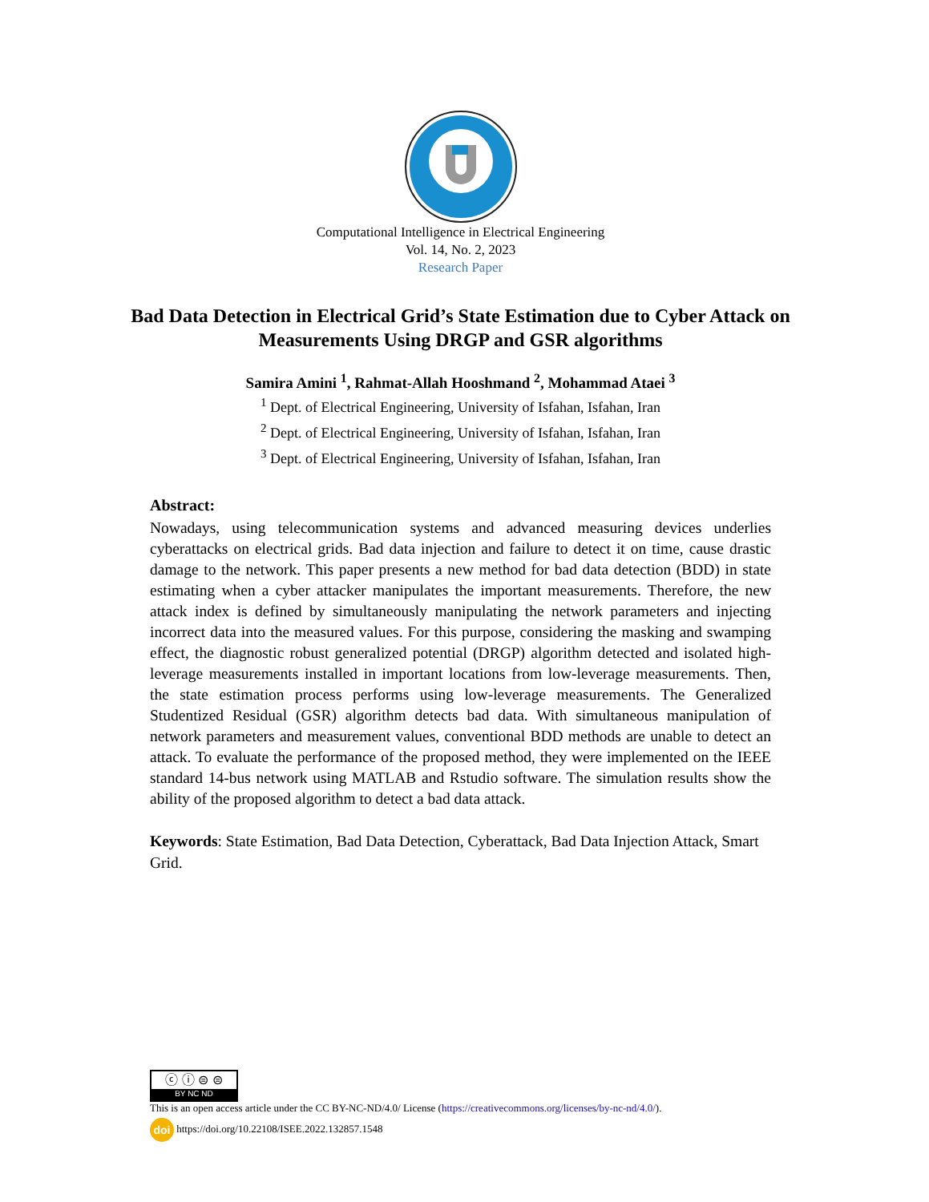Computational Intelligence in Electrical Engineering
Vol. 14, No. 2, 2023
Research Paper
Bad Data Detection in Electrical Grid’s State Estimation due to Cyber Attack on Measurements Using DRGP and GSR algorithms
Samira Amini <sup>1</sup>, Rahmat-Allah Hooshmand <sup>2</sup>, Mohammad Ataei <sup>3</sup>
<sup>1</sup> Dept. of Electrical Engineering, University of Isfahan, Isfahan, Iran
<sup>2</sup> Dept. of Electrical Engineering, University of Isfahan, Isfahan, Iran
<sup>3</sup> Dept. of Electrical Engineering, University of Isfahan, Isfahan, Iran
Abstract:
Nowadays, using telecommunication systems and advanced measuring devices underlies cyberattacks on electrical grids. Bad data injection and failure to detect it on time, cause drastic damage to the network. This paper presents a new method for bad data detection (BDD) in state estimating when a cyber attacker manipulates the important measurements. Therefore, the new attack index is defined by simultaneously manipulating the network parameters and injecting incorrect data into the measured values. For this purpose, considering the masking and swamping effect, the diagnostic robust generalized potential (DRGP) algorithm detected and isolated high-leverage measurements installed in important locations from low-leverage measurements. Then, the state estimation process performs using low-leverage measurements. The Generalized Studentized Residual (GSR) algorithm detects bad data. With simultaneous manipulation of network parameters and measurement values, conventional BDD methods are unable to detect an attack. To evaluate the performance of the proposed method, they were implemented on the IEEE standard 14-bus network using MATLAB and Rstudio software. The simulation results show the ability of the proposed algorithm to detect a bad data attack.
Keywords: State Estimation, Bad Data Detection, Cyberattack, Bad Data Injection Attack, Smart Grid.
ⓒ ⓘ ⊜ ⊜ BY NC ND
This is an open access article under the CC BY-NC-ND/4.0/ License (https://creativecommons.org/licenses/by-nc-nd/4.0/).
doi https://doi.org/10.22108/ISEE.2022.132857.1548